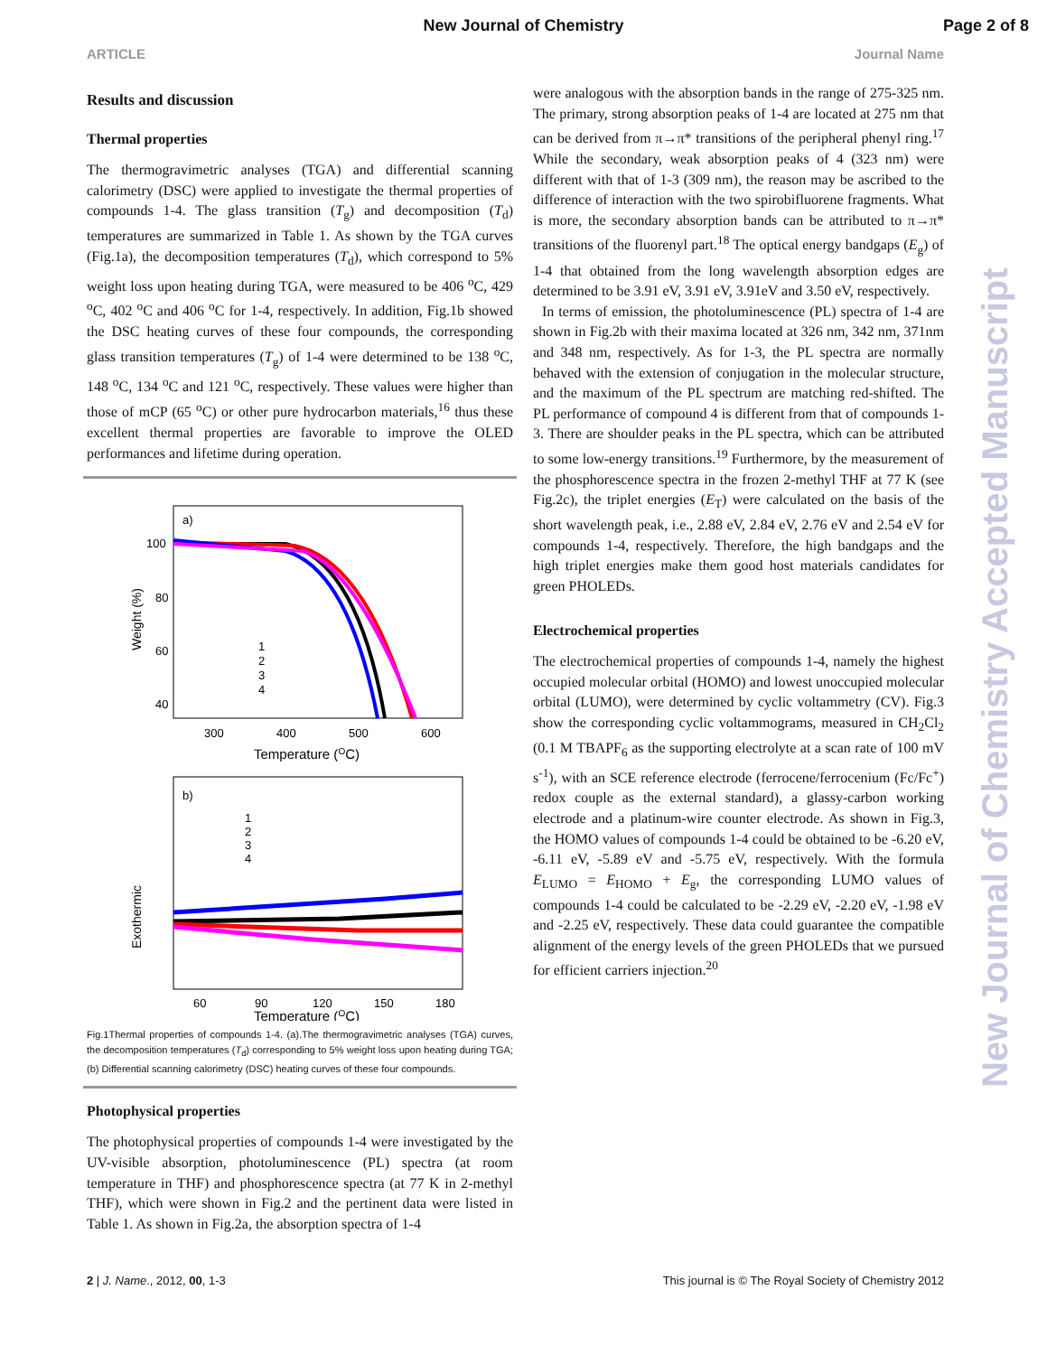New Journal of Chemistry
Page 2 of 8
ARTICLE Journal Name
Results and discussion
Thermal properties
The thermogravimetric analyses (TGA) and differential scanning calorimetry (DSC) were applied to investigate the thermal properties of compounds 1-4. The glass transition (T<sub>g</sub>) and decomposition (T<sub>d</sub>) temperatures are summarized in Table 1. As shown by the TGA curves (Fig.1a), the decomposition temperatures (T<sub>d</sub>), which correspond to 5% weight loss upon heating during TGA, were measured to be 406 <sup>o</sup>C, 429 <sup>o</sup>C, 402 <sup>o</sup>C and 406 <sup>o</sup>C for 1-4, respectively. In addition, Fig.1b showed the DSC heating curves of these four compounds, the corresponding glass transition temperatures (T<sub>g</sub>) of 1-4 were determined to be 138 <sup>o</sup>C, 148 <sup>o</sup>C, 134 <sup>o</sup>C and 121 <sup>o</sup>C, respectively. These values were higher than those of mCP (65 <sup>o</sup>C) or other pure hydrocarbon materials,<sup>16</sup> thus these excellent thermal properties are favorable to improve the OLED performances and lifetime during operation.
a)
100
80
60
40
300
400
500
600
Temperature (OC)
Weight (%)
1
2
3
4
b)
1
2
3
4
Exothermic
60
90
120
150
180
Temperature (OC)
Fig.1Thermal properties of compounds 1-4. (a).The thermogravimetric analyses (TGA) curves, the decomposition temperatures (T<sub>d</sub>) corresponding to 5% weight loss upon heating during TGA; (b) Differential scanning calorimetry (DSC) heating curves of these four compounds.
Photophysical properties
The photophysical properties of compounds 1-4 were investigated by the UV-visible absorption, photoluminescence (PL) spectra (at room temperature in THF) and phosphorescence spectra (at 77 K in 2-methyl THF), which were shown in Fig.2 and the pertinent data were listed in Table 1. As shown in Fig.2a, the absorption spectra of 1-4
were analogous with the absorption bands in the range of 275-325 nm. The primary, strong absorption peaks of 1-4 are located at 275 nm that can be derived from π→π* transitions of the peripheral phenyl ring.<sup>17</sup> While the secondary, weak absorption peaks of 4 (323 nm) were different with that of 1-3 (309 nm), the reason may be ascribed to the difference of interaction with the two spirobifluorene fragments. What is more, the secondary absorption bands can be attributed to π→π* transitions of the fluorenyl part.<sup>18</sup> The optical energy bandgaps (E<sub>g</sub>) of 1-4 that obtained from the long wavelength absorption edges are determined to be 3.91 eV, 3.91 eV, 3.91eV and 3.50 eV, respectively.
In terms of emission, the photoluminescence (PL) spectra of 1-4 are shown in Fig.2b with their maxima located at 326 nm, 342 nm, 371nm and 348 nm, respectively. As for 1-3, the PL spectra are normally behaved with the extension of conjugation in the molecular structure, and the maximum of the PL spectrum are matching red-shifted. The PL performance of compound 4 is different from that of compounds 1-3. There are shoulder peaks in the PL spectra, which can be attributed to some low-energy transitions.<sup>19</sup> Furthermore, by the measurement of the phosphorescence spectra in the frozen 2-methyl THF at 77 K (see Fig.2c), the triplet energies (E<sub>T</sub>) were calculated on the basis of the short wavelength peak, i.e., 2.88 eV, 2.84 eV, 2.76 eV and 2.54 eV for compounds 1-4, respectively. Therefore, the high bandgaps and the high triplet energies make them good host materials candidates for green PHOLEDs.
Electrochemical properties
The electrochemical properties of compounds 1-4, namely the highest occupied molecular orbital (HOMO) and lowest unoccupied molecular orbital (LUMO), were determined by cyclic voltammetry (CV). Fig.3 show the corresponding cyclic voltammograms, measured in CH<sub>2</sub>Cl<sub>2</sub> (0.1 M TBAPF<sub>6</sub> as the supporting electrolyte at a scan rate of 100 mV s<sup>-1</sup>), with an SCE reference electrode (ferrocene/ferrocenium (Fc/Fc<sup>+</sup>) redox couple as the external standard), a glassy-carbon working electrode and a platinum-wire counter electrode. As shown in Fig.3, the HOMO values of compounds 1-4 could be obtained to be -6.20 eV, -6.11 eV, -5.89 eV and -5.75 eV, respectively. With the formula E<sub>LUMO</sub> = E<sub>HOMO</sub> + E<sub>g</sub>, the corresponding LUMO values of compounds 1-4 could be calculated to be -2.29 eV, -2.20 eV, -1.98 eV and -2.25 eV, respectively. These data could guarantee the compatible alignment of the energy levels of the green PHOLEDs that we pursued for efficient carriers injection.<sup>20</sup>
New Journal of Chemistry Accepted Manuscript
2 | J. Name., 2012, 00, 1-3 This journal is © The Royal Society of Chemistry 2012